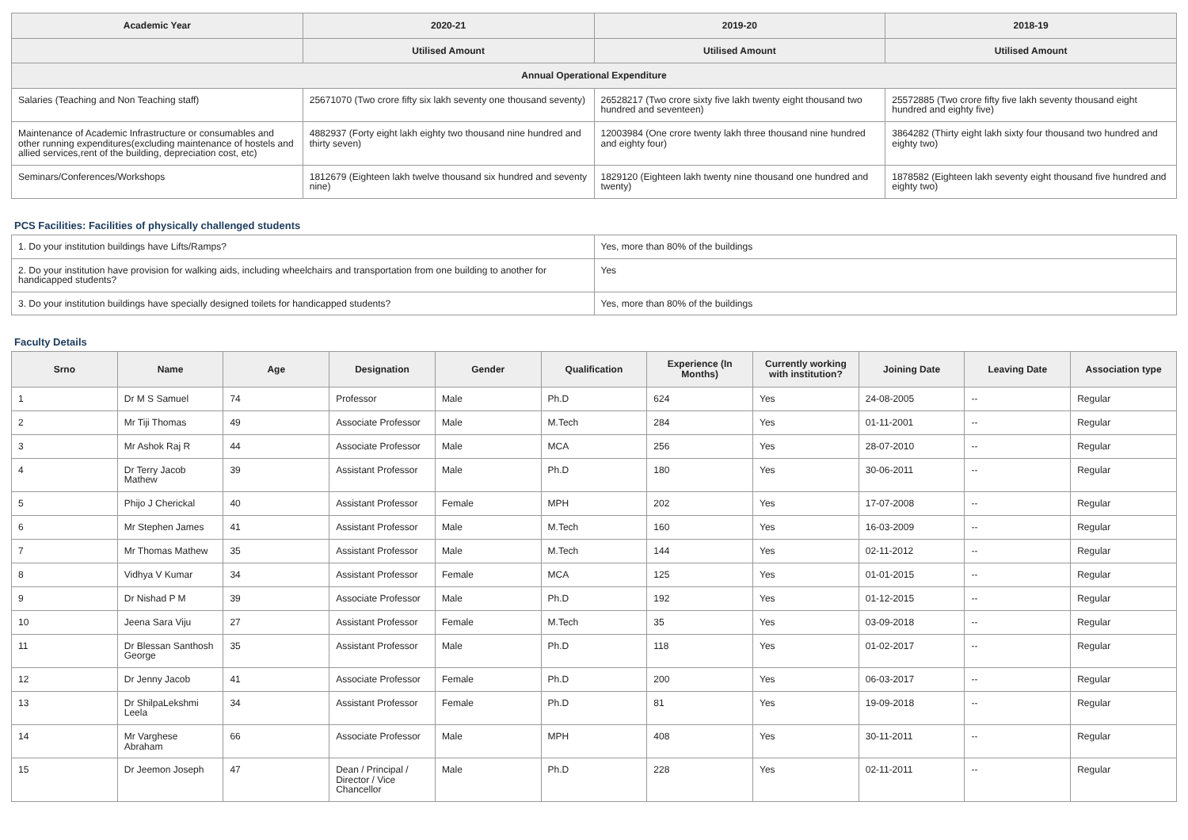| Academic Year | 2020-21 | 2019-20 | 2018-19 |
| --- | --- | --- | --- |
| | Utilised Amount | Utilised Amount | Utilised Amount |
| Annual Operational Expenditure | | | |
| Salaries (Teaching and Non Teaching staff) | 25671070 (Two crore fifty six lakh seventy one thousand seventy) | 26528217 (Two crore sixty five lakh twenty eight thousand two hundred and seventeen) | 25572885 (Two crore fifty five lakh seventy thousand eight hundred and eighty five) |
| Maintenance of Academic Infrastructure or consumables and other running expenditures(excluding maintenance of hostels and allied services,rent of the building, depreciation cost, etc) | 4882937 (Forty eight lakh eighty two thousand nine hundred and thirty seven) | 12003984 (One crore twenty lakh three thousand nine hundred and eighty four) | 3864282 (Thirty eight lakh sixty four thousand two hundred and eighty two) |
| Seminars/Conferences/Workshops | 1812679 (Eighteen lakh twelve thousand six hundred and seventy nine) | 1829120 (Eighteen lakh twenty nine thousand one hundred and twenty) | 1878582 (Eighteen lakh seventy eight thousand five hundred and eighty two) |
PCS Facilities: Facilities of physically challenged students
| 1. Do your institution buildings have Lifts/Ramps? | Yes, more than 80% of the buildings |
| 2. Do your institution have provision for walking aids, including wheelchairs and transportation from one building to another for handicapped students? | Yes |
| 3. Do your institution buildings have specially designed toilets for handicapped students? | Yes, more than 80% of the buildings |
Faculty Details
| Srno | Name | Age | Designation | Gender | Qualification | Experience (In Months) | Currently working with institution? | Joining Date | Leaving Date | Association type |
| --- | --- | --- | --- | --- | --- | --- | --- | --- | --- | --- |
| 1 | Dr M S Samuel | 74 | Professor | Male | Ph.D | 624 | Yes | 24-08-2005 | -- | Regular |
| 2 | Mr Tiji Thomas | 49 | Associate Professor | Male | M.Tech | 284 | Yes | 01-11-2001 | -- | Regular |
| 3 | Mr Ashok Raj R | 44 | Associate Professor | Male | MCA | 256 | Yes | 28-07-2010 | -- | Regular |
| 4 | Dr Terry Jacob Mathew | 39 | Assistant Professor | Male | Ph.D | 180 | Yes | 30-06-2011 | -- | Regular |
| 5 | Phijo J Cherickal | 40 | Assistant Professor | Female | MPH | 202 | Yes | 17-07-2008 | -- | Regular |
| 6 | Mr Stephen James | 41 | Assistant Professor | Male | M.Tech | 160 | Yes | 16-03-2009 | -- | Regular |
| 7 | Mr Thomas Mathew | 35 | Assistant Professor | Male | M.Tech | 144 | Yes | 02-11-2012 | -- | Regular |
| 8 | Vidhya V Kumar | 34 | Assistant Professor | Female | MCA | 125 | Yes | 01-01-2015 | -- | Regular |
| 9 | Dr Nishad P M | 39 | Associate Professor | Male | Ph.D | 192 | Yes | 01-12-2015 | -- | Regular |
| 10 | Jeena Sara Viju | 27 | Assistant Professor | Female | M.Tech | 35 | Yes | 03-09-2018 | -- | Regular |
| 11 | Dr Blessan Santhosh George | 35 | Assistant Professor | Male | Ph.D | 118 | Yes | 01-02-2017 | -- | Regular |
| 12 | Dr Jenny Jacob | 41 | Associate Professor | Female | Ph.D | 200 | Yes | 06-03-2017 | -- | Regular |
| 13 | Dr ShilpaLekshmi Leela | 34 | Assistant Professor | Female | Ph.D | 81 | Yes | 19-09-2018 | -- | Regular |
| 14 | Mr Varghese Abraham | 66 | Associate Professor | Male | MPH | 408 | Yes | 30-11-2011 | -- | Regular |
| 15 | Dr Jeemon Joseph | 47 | Dean / Principal / Director / Vice Chancellor | Male | Ph.D | 228 | Yes | 02-11-2011 | -- | Regular |